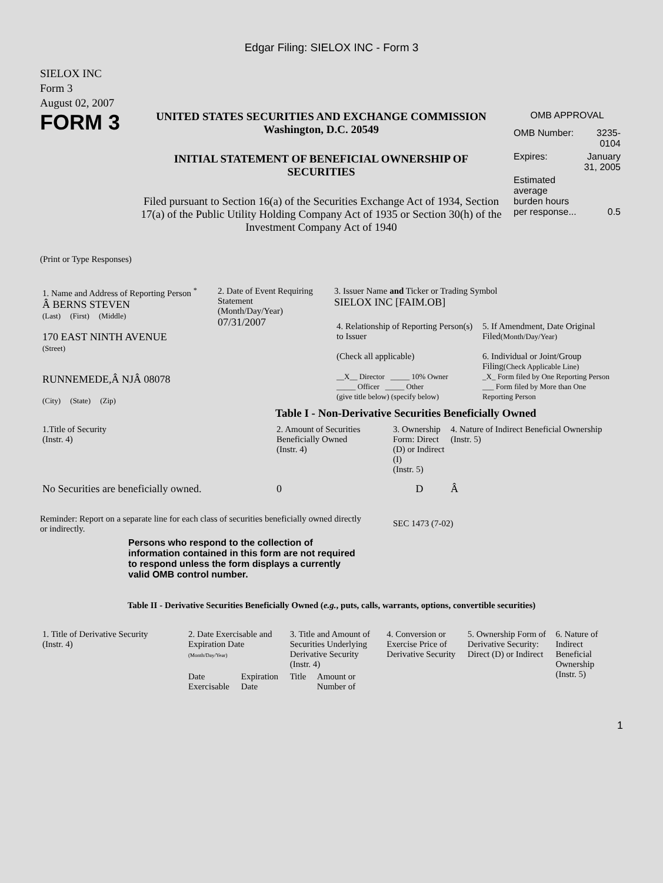Edgar Filing: SIELOX INC - Form 3
SIELOX INC
Form 3
August 02, 2007
FORM 3
UNITED STATES SECURITIES AND EXCHANGE COMMISSION
Washington, D.C. 20549
INITIAL STATEMENT OF BENEFICIAL OWNERSHIP OF
SECURITIES
Filed pursuant to Section 16(a) of the Securities Exchange Act of 1934, Section 17(a) of the Public Utility Holding Company Act of 1935 or Section 30(h) of the Investment Company Act of 1940
OMB APPROVAL
| OMB Number: | 3235-0104 |
| Expires: | January 31, 2005 |
| Estimated average burden hours per response... | 0.5 |
(Print or Type Responses)
| 1. Name and Address of Reporting Person <sup>*</sup> Â BERNS STEVEN (Last) (First) (Middle) 170 EAST NINTH AVENUE (Street) RUNNEMEDE,Â NJÂ 08078 (City) (State) (Zip) | 2. Date of Event Requiring Statement (Month/Day/Year) 07/31/2007 | 3. Issuer Name and Ticker or Trading Symbol SIELOX INC [FAIM.OB] / 4. Relationship of Reporting Person(s) to Issuer (Check all applicable) __X__ Director _____ 10% Owner _____ Officer _____ Other (give title below) (specify below) / 5. If Amendment, Date Original Filed (Month/Day/Year) 6. Individual or Joint/Group Filing (Check Applicable Line) _X_ Form filed by One Reporting Person ___ Form filed by More than One Reporting Person / |
Table I - Non-Derivative Securities Beneficially Owned
| 1.Title of Security (Instr. 4) | 2. Amount of Securities Beneficially Owned (Instr. 4) | 3. Ownership Form: Direct (D) or Indirect (I) (Instr. 5) | 4. Nature of Indirect Beneficial Ownership (Instr. 5) |
| --- | --- | --- | --- |
| No Securities are beneficially owned. | 0 | D | Â |
Reminder: Report on a separate line for each class of securities beneficially owned directly or indirectly.
SEC 1473 (7-02)
Persons who respond to the collection of information contained in this form are not required to respond unless the form displays a currently valid OMB control number.
Table II - Derivative Securities Beneficially Owned (e.g., puts, calls, warrants, options, convertible securities)
| 1. Title of Derivative Security (Instr. 4) | 2. Date Exercisable and Expiration Date (Month/Day/Year) | | 3. Title and Amount of Securities Underlying Derivative Security (Instr. 4) | | 4. Conversion or Exercise Price of Derivative Security | 5. Ownership Form of Derivative Security: Direct (D) or Indirect | 6. Nature of Indirect Beneficial Ownership (Instr. 5) |
| --- | --- | --- | --- | --- | --- | --- | --- |
| | Date Exercisable | Expiration Date | Title | Amount or Number of | | | |
1